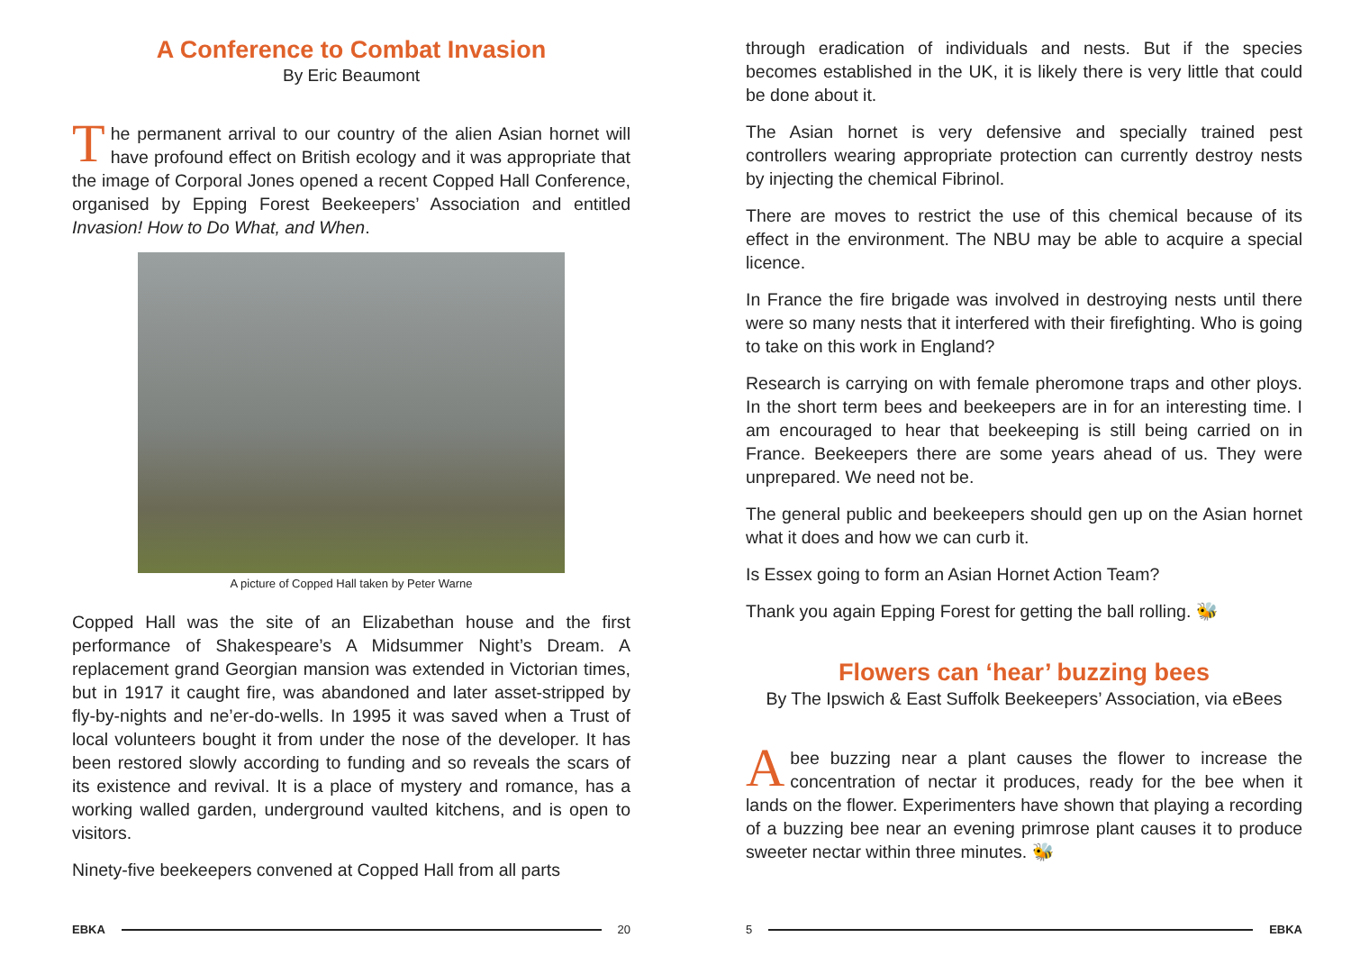A Conference to Combat Invasion
By Eric Beaumont
The permanent arrival to our country of the alien Asian hornet will have profound effect on British ecology and it was appropriate that the image of Corporal Jones opened a recent Copped Hall Conference, organised by Epping Forest Beekeepers’ Association and entitled Invasion! How to Do What, and When.
A picture of Copped Hall taken by Peter Warne
Copped Hall was the site of an Elizabethan house and the first performance of Shakespeare’s A Midsummer Night’s Dream. A replacement grand Georgian mansion was extended in Victorian times, but in 1917 it caught fire, was abandoned and later asset-stripped by fly-by-nights and ne’er-do-wells. In 1995 it was saved when a Trust of local volunteers bought it from under the nose of the developer. It has been restored slowly according to funding and so reveals the scars of its existence and revival. It is a place of mystery and romance, has a working walled garden, underground vaulted kitchens, and is open to visitors.
Ninety-five beekeepers convened at Copped Hall from all parts
EBKA 20
through eradication of individuals and nests. But if the species becomes established in the UK, it is likely there is very little that could be done about it.
The Asian hornet is very defensive and specially trained pest controllers wearing appropriate protection can currently destroy nests by injecting the chemical Fibrinol.
There are moves to restrict the use of this chemical because of its effect in the environment. The NBU may be able to acquire a special licence.
In France the fire brigade was involved in destroying nests until there were so many nests that it interfered with their firefighting. Who is going to take on this work in England?
Research is carrying on with female pheromone traps and other ploys. In the short term bees and beekeepers are in for an interesting time. I am encouraged to hear that beekeeping is still being carried on in France. Beekeepers there are some years ahead of us. They were unprepared. We need not be.
The general public and beekeepers should gen up on the Asian hornet what it does and how we can curb it.
Is Essex going to form an Asian Hornet Action Team?
Thank you again Epping Forest for getting the ball rolling. 🐝
Flowers can ‘hear’ buzzing bees
By The Ipswich & East Suffolk Beekeepers’ Association, via eBees
Abee buzzing near a plant causes the flower to increase the concentration of nectar it produces, ready for the bee when it lands on the flower. Experimenters have shown that playing a recording of a buzzing bee near an evening primrose plant causes it to produce sweeter nectar within three minutes. 🐝
5 EBKA